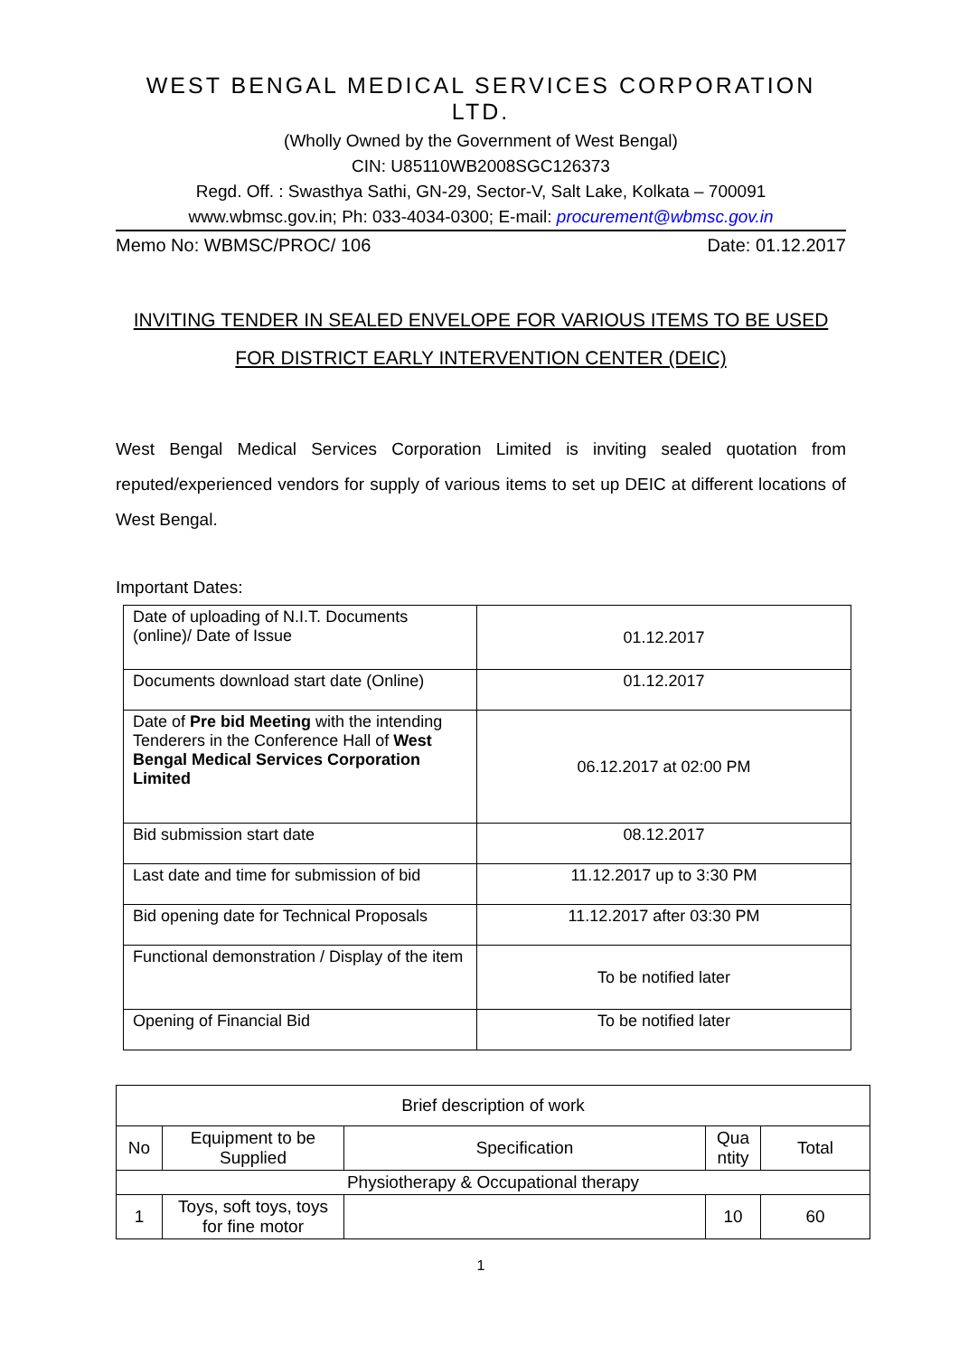WEST BENGAL MEDICAL SERVICES CORPORATION LTD.
(Wholly Owned by the Government of West Bengal)
CIN: U85110WB2008SGC126373
Regd. Off. : Swasthya Sathi, GN-29, Sector-V, Salt Lake, Kolkata – 700091
www.wbmsc.gov.in; Ph: 033-4034-0300; E-mail: procurement@wbmsc.gov.in
Memo No: WBMSC/PROC/ 106 Date: 01.12.2017
INVITING TENDER IN SEALED ENVELOPE FOR VARIOUS ITEMS TO BE USED
FOR DISTRICT EARLY INTERVENTION CENTER (DEIC)
West Bengal Medical Services Corporation Limited is inviting sealed quotation from reputed/experienced vendors for supply of various items to set up DEIC at different locations of West Bengal.
Important Dates:
| Date of uploading of N.I.T. Documents (online)/ Date of Issue | 01.12.2017 |
| Documents download start date (Online) | 01.12.2017 |
| Date of Pre bid Meeting with the intending Tenderers in the Conference Hall of West Bengal Medical Services Corporation Limited | 06.12.2017 at 02:00 PM |
| Bid submission start date | 08.12.2017 |
| Last date and time for submission of bid | 11.12.2017 up to 3:30 PM |
| Bid opening date for Technical Proposals | 11.12.2017 after 03:30 PM |
| Functional demonstration / Display of the item | To be notified later |
| Opening of Financial Bid | To be notified later |
| Brief description of work | | | | |
| --- | --- | --- | --- | --- |
| No | Equipment to be Supplied | Specification | Qua ntity | Total |
| Physiotherapy & Occupational therapy | | | | |
| 1 | Toys, soft toys, toys for fine motor | | 10 | 60 |
1